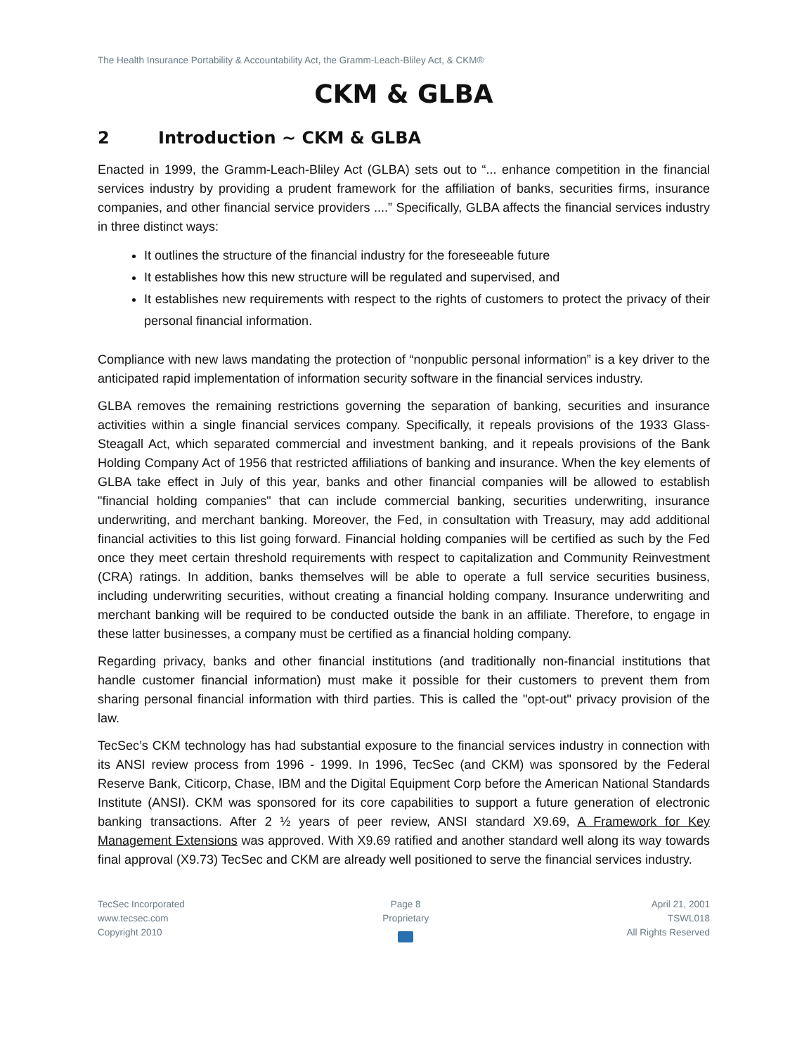The Health Insurance Portability & Accountability Act, the Gramm-Leach-Bliley Act, & CKM®
CKM & GLBA
2 Introduction ~ CKM & GLBA
Enacted in 1999, the Gramm-Leach-Bliley Act (GLBA) sets out to “... enhance competition in the financial services industry by providing a prudent framework for the affiliation of banks, securities firms, insurance companies, and other financial service providers ....” Specifically, GLBA affects the financial services industry in three distinct ways:
It outlines the structure of the financial industry for the foreseeable future
It establishes how this new structure will be regulated and supervised, and
It establishes new requirements with respect to the rights of customers to protect the privacy of their personal financial information.
Compliance with new laws mandating the protection of “nonpublic personal information” is a key driver to the anticipated rapid implementation of information security software in the financial services industry.
GLBA removes the remaining restrictions governing the separation of banking, securities and insurance activities within a single financial services company. Specifically, it repeals provisions of the 1933 Glass-Steagall Act, which separated commercial and investment banking, and it repeals provisions of the Bank Holding Company Act of 1956 that restricted affiliations of banking and insurance. When the key elements of GLBA take effect in July of this year, banks and other financial companies will be allowed to establish "financial holding companies" that can include commercial banking, securities underwriting, insurance underwriting, and merchant banking. Moreover, the Fed, in consultation with Treasury, may add additional financial activities to this list going forward. Financial holding companies will be certified as such by the Fed once they meet certain threshold requirements with respect to capitalization and Community Reinvestment (CRA) ratings. In addition, banks themselves will be able to operate a full service securities business, including underwriting securities, without creating a financial holding company. Insurance underwriting and merchant banking will be required to be conducted outside the bank in an affiliate. Therefore, to engage in these latter businesses, a company must be certified as a financial holding company.
Regarding privacy, banks and other financial institutions (and traditionally non-financial institutions that handle customer financial information) must make it possible for their customers to prevent them from sharing personal financial information with third parties. This is called the "opt-out" privacy provision of the law.
TecSec’s CKM technology has had substantial exposure to the financial services industry in connection with its ANSI review process from 1996 - 1999. In 1996, TecSec (and CKM) was sponsored by the Federal Reserve Bank, Citicorp, Chase, IBM and the Digital Equipment Corp before the American National Standards Institute (ANSI). CKM was sponsored for its core capabilities to support a future generation of electronic banking transactions. After 2 ½ years of peer review, ANSI standard X9.69, A Framework for Key Management Extensions was approved. With X9.69 ratified and another standard well along its way towards final approval (X9.73) TecSec and CKM are already well positioned to serve the financial services industry.
TecSec Incorporated
www.tecsec.com
Copyright 2010
Page 8
Proprietary
April 21, 2001
TSWL018
All Rights Reserved